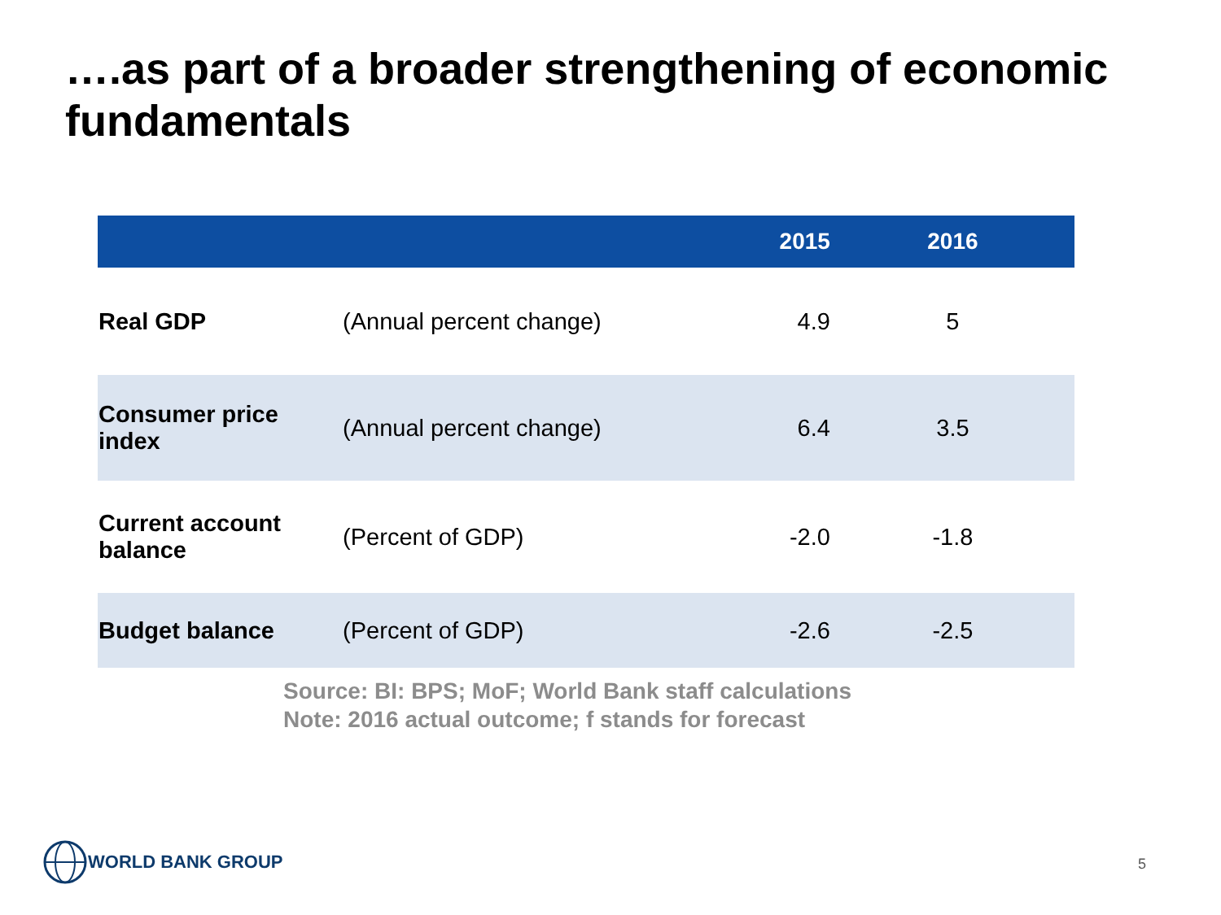….as part of a broader strengthening of economic fundamentals
| | | | 2015 | 2016 |
| --- | --- | --- | --- | --- |
| Real GDP | (Annual percent change) | | 4.9 | 5 |
| Consumer price index | (Annual percent change) | | 6.4 | 3.5 |
| Current account balance | (Percent of GDP) | | -2.0 | -1.8 |
| Budget balance | (Percent of GDP) | | -2.6 | -2.5 |
Source: BI: BPS; MoF; World Bank staff calculations
Note: 2016 actual outcome; f stands for forecast
WORLD BANK GROUP
5